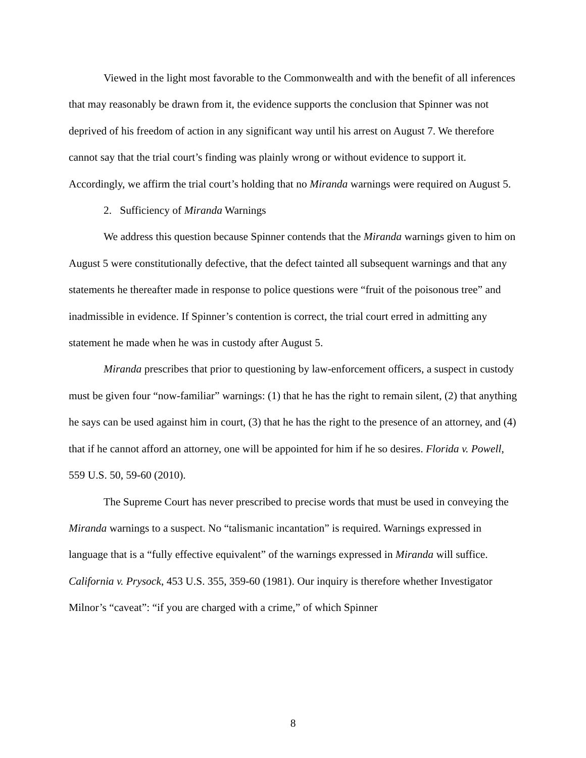Viewed in the light most favorable to the Commonwealth and with the benefit of all inferences that may reasonably be drawn from it, the evidence supports the conclusion that Spinner was not deprived of his freedom of action in any significant way until his arrest on August 7. We therefore cannot say that the trial court’s finding was plainly wrong or without evidence to support it. Accordingly, we affirm the trial court’s holding that no Miranda warnings were required on August 5.
2. Sufficiency of Miranda Warnings
We address this question because Spinner contends that the Miranda warnings given to him on August 5 were constitutionally defective, that the defect tainted all subsequent warnings and that any statements he thereafter made in response to police questions were “fruit of the poisonous tree” and inadmissible in evidence. If Spinner’s contention is correct, the trial court erred in admitting any statement he made when he was in custody after August 5.
Miranda prescribes that prior to questioning by law-enforcement officers, a suspect in custody must be given four “now-familiar” warnings: (1) that he has the right to remain silent, (2) that anything he says can be used against him in court, (3) that he has the right to the presence of an attorney, and (4) that if he cannot afford an attorney, one will be appointed for him if he so desires. Florida v. Powell, 559 U.S. 50, 59-60 (2010).
The Supreme Court has never prescribed to precise words that must be used in conveying the Miranda warnings to a suspect. No “talismanic incantation” is required. Warnings expressed in language that is a “fully effective equivalent” of the warnings expressed in Miranda will suffice. California v. Prysock, 453 U.S. 355, 359-60 (1981). Our inquiry is therefore whether Investigator Milnor’s “caveat”: “if you are charged with a crime,” of which Spinner
8